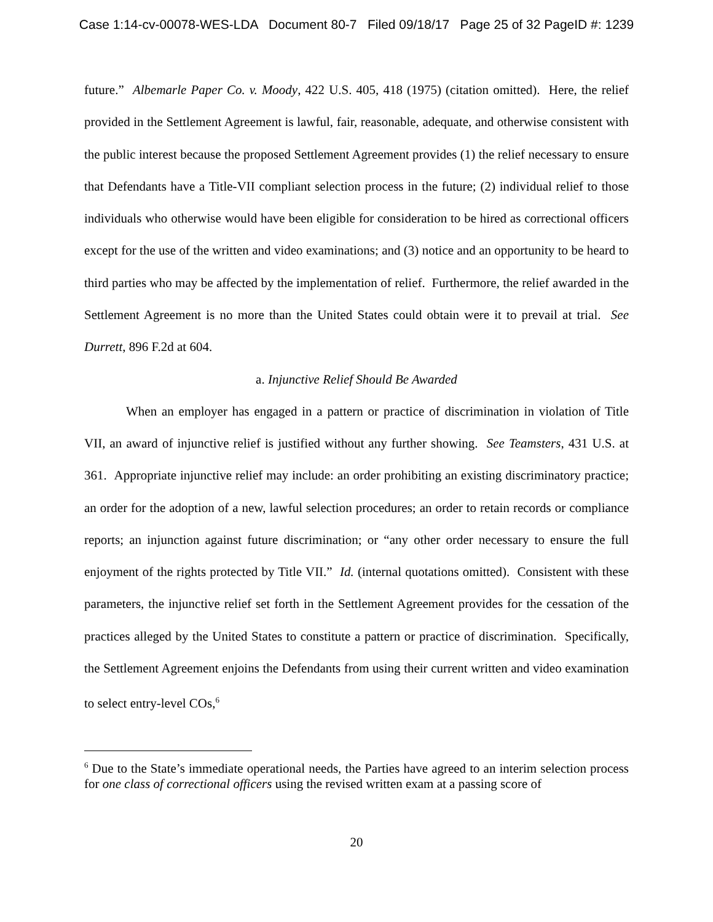Case 1:14-cv-00078-WES-LDA Document 80-7 Filed 09/18/17 Page 25 of 32 PageID #: 1239
future.” Albemarle Paper Co. v. Moody, 422 U.S. 405, 418 (1975) (citation omitted). Here, the relief provided in the Settlement Agreement is lawful, fair, reasonable, adequate, and otherwise consistent with the public interest because the proposed Settlement Agreement provides (1) the relief necessary to ensure that Defendants have a Title-VII compliant selection process in the future; (2) individual relief to those individuals who otherwise would have been eligible for consideration to be hired as correctional officers except for the use of the written and video examinations; and (3) notice and an opportunity to be heard to third parties who may be affected by the implementation of relief. Furthermore, the relief awarded in the Settlement Agreement is no more than the United States could obtain were it to prevail at trial. See Durrett, 896 F.2d at 604.
a. Injunctive Relief Should Be Awarded
When an employer has engaged in a pattern or practice of discrimination in violation of Title VII, an award of injunctive relief is justified without any further showing. See Teamsters, 431 U.S. at 361. Appropriate injunctive relief may include: an order prohibiting an existing discriminatory practice; an order for the adoption of a new, lawful selection procedures; an order to retain records or compliance reports; an injunction against future discrimination; or “any other order necessary to ensure the full enjoyment of the rights protected by Title VII.” Id. (internal quotations omitted). Consistent with these parameters, the injunctive relief set forth in the Settlement Agreement provides for the cessation of the practices alleged by the United States to constitute a pattern or practice of discrimination. Specifically, the Settlement Agreement enjoins the Defendants from using their current written and video examination to select entry-level COs,<sup>6</sup>
<sup>6</sup> Due to the State’s immediate operational needs, the Parties have agreed to an interim selection process for one class of correctional officers using the revised written exam at a passing score of
20